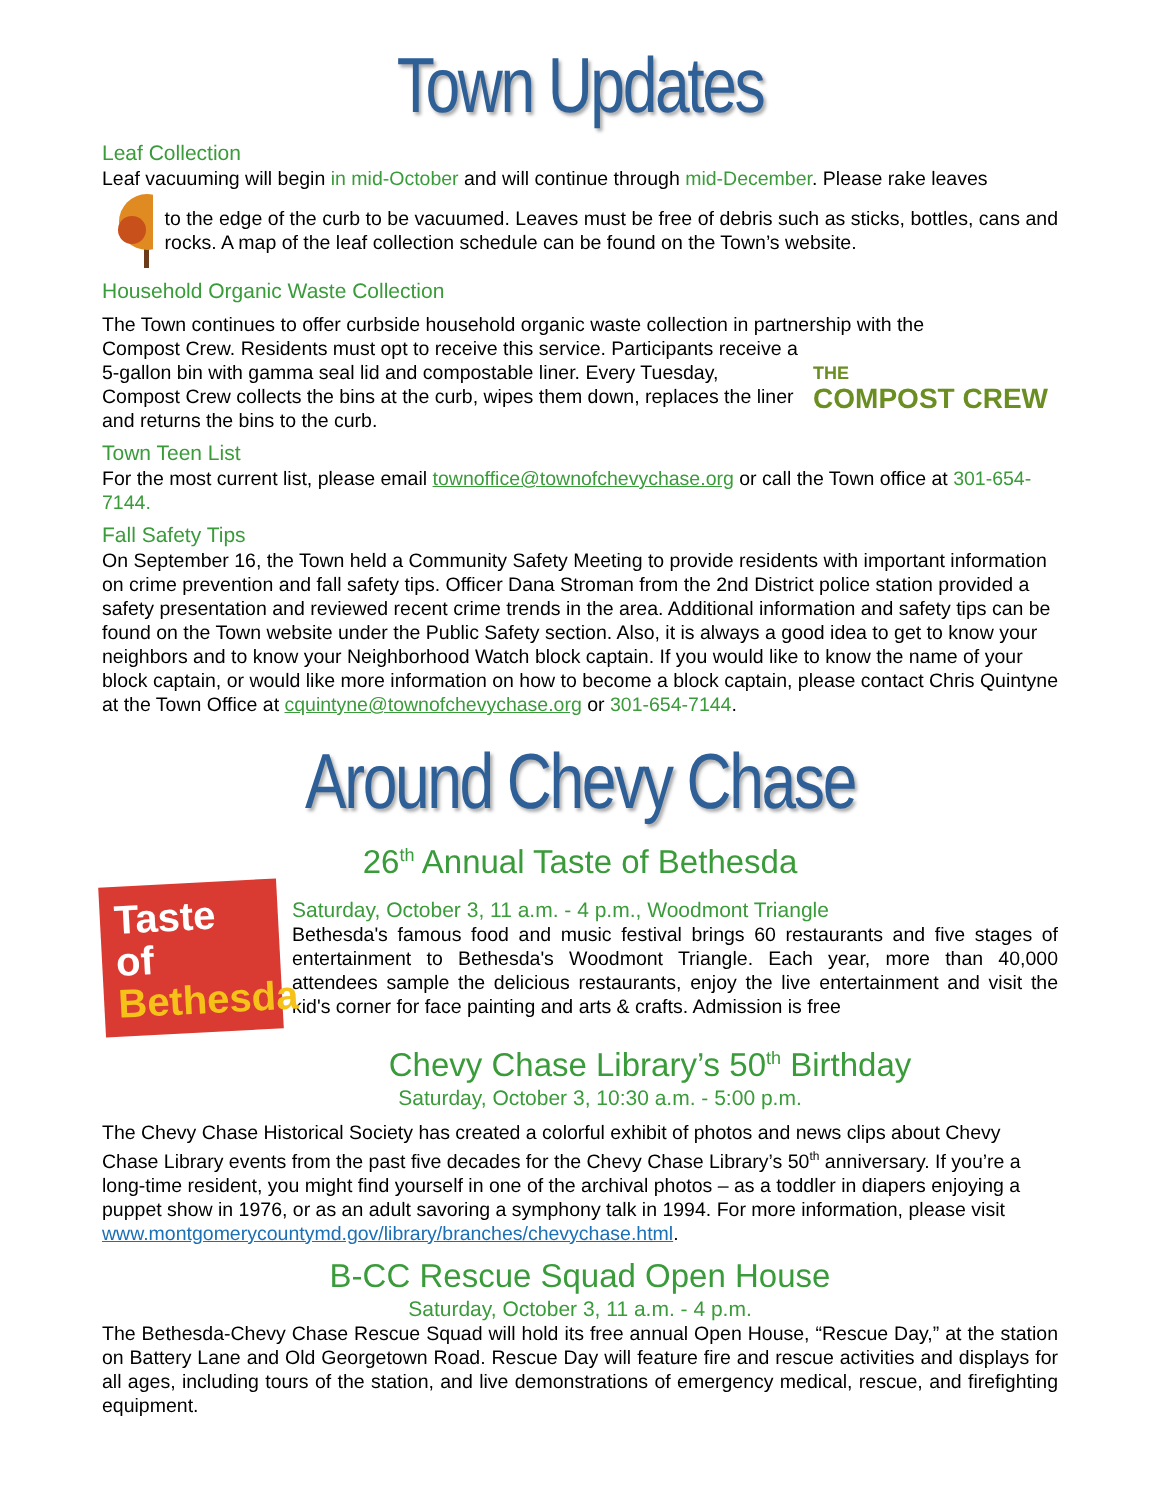Town Updates
Leaf Collection
Leaf vacuuming will begin in mid-October and will continue through mid-December. Please rake leaves
to the edge of the curb to be vacuumed. Leaves must be free of debris such as sticks, bottles, cans and rocks. A map of the leaf collection schedule can be found on the Town’s website.
Household Organic Waste Collection
The Town continues to offer curbside household organic waste collection in partnership with the
Compost Crew. Residents must opt to receive this service. Participants receive a 5-gallon bin with gamma seal lid and compostable liner. Every Tuesday, Compost Crew collects the bins at the curb, wipes them down, replaces the liner and returns the bins to the curb.
THE
COMPOST CREW
Town Teen List
For the most current list, please email townoffice@townofchevychase.org or call the Town office at 301-654-7144.
Fall Safety Tips
On September 16, the Town held a Community Safety Meeting to provide residents with important information on crime prevention and fall safety tips. Officer Dana Stroman from the 2nd District police station provided a safety presentation and reviewed recent crime trends in the area. Additional information and safety tips can be found on the Town website under the Public Safety section. Also, it is always a good idea to get to know your neighbors and to know your Neighborhood Watch block captain. If you would like to know the name of your block captain, or would like more information on how to become a block captain, please contact Chris Quintyne at the Town Office at cquintyne@townofchevychase.org or 301-654-7144.
Around Chevy Chase
26<sup>th</sup> Annual Taste of Bethesda
Taste of Bethesda
Saturday, October 3, 11 a.m. - 4 p.m., Woodmont Triangle
Bethesda's famous food and music festival brings 60 restaurants and five stages of entertainment to Bethesda's Woodmont Triangle. Each year, more than 40,000 attendees sample the delicious restaurants, enjoy the live entertainment and visit the kid's corner for face painting and arts & crafts. Admission is free
Chevy Chase Library’s 50<sup>th</sup> Birthday
Saturday, October 3, 10:30 a.m. - 5:00 p.m.
The Chevy Chase Historical Society has created a colorful exhibit of photos and news clips about Chevy Chase Library events from the past five decades for the Chevy Chase Library’s 50<sup>th</sup> anniversary. If you’re a long-time resident, you might find yourself in one of the archival photos – as a toddler in diapers enjoying a puppet show in 1976, or as an adult savoring a symphony talk in 1994. For more information, please visit www.montgomerycountymd.gov/library/branches/chevychase.html.
B-CC Rescue Squad Open House
Saturday, October 3, 11 a.m. - 4 p.m.
The Bethesda-Chevy Chase Rescue Squad will hold its free annual Open House, “Rescue Day,” at the station on Battery Lane and Old Georgetown Road. Rescue Day will feature fire and rescue activities and displays for all ages, including tours of the station, and live demonstrations of emergency medical, rescue, and firefighting equipment.